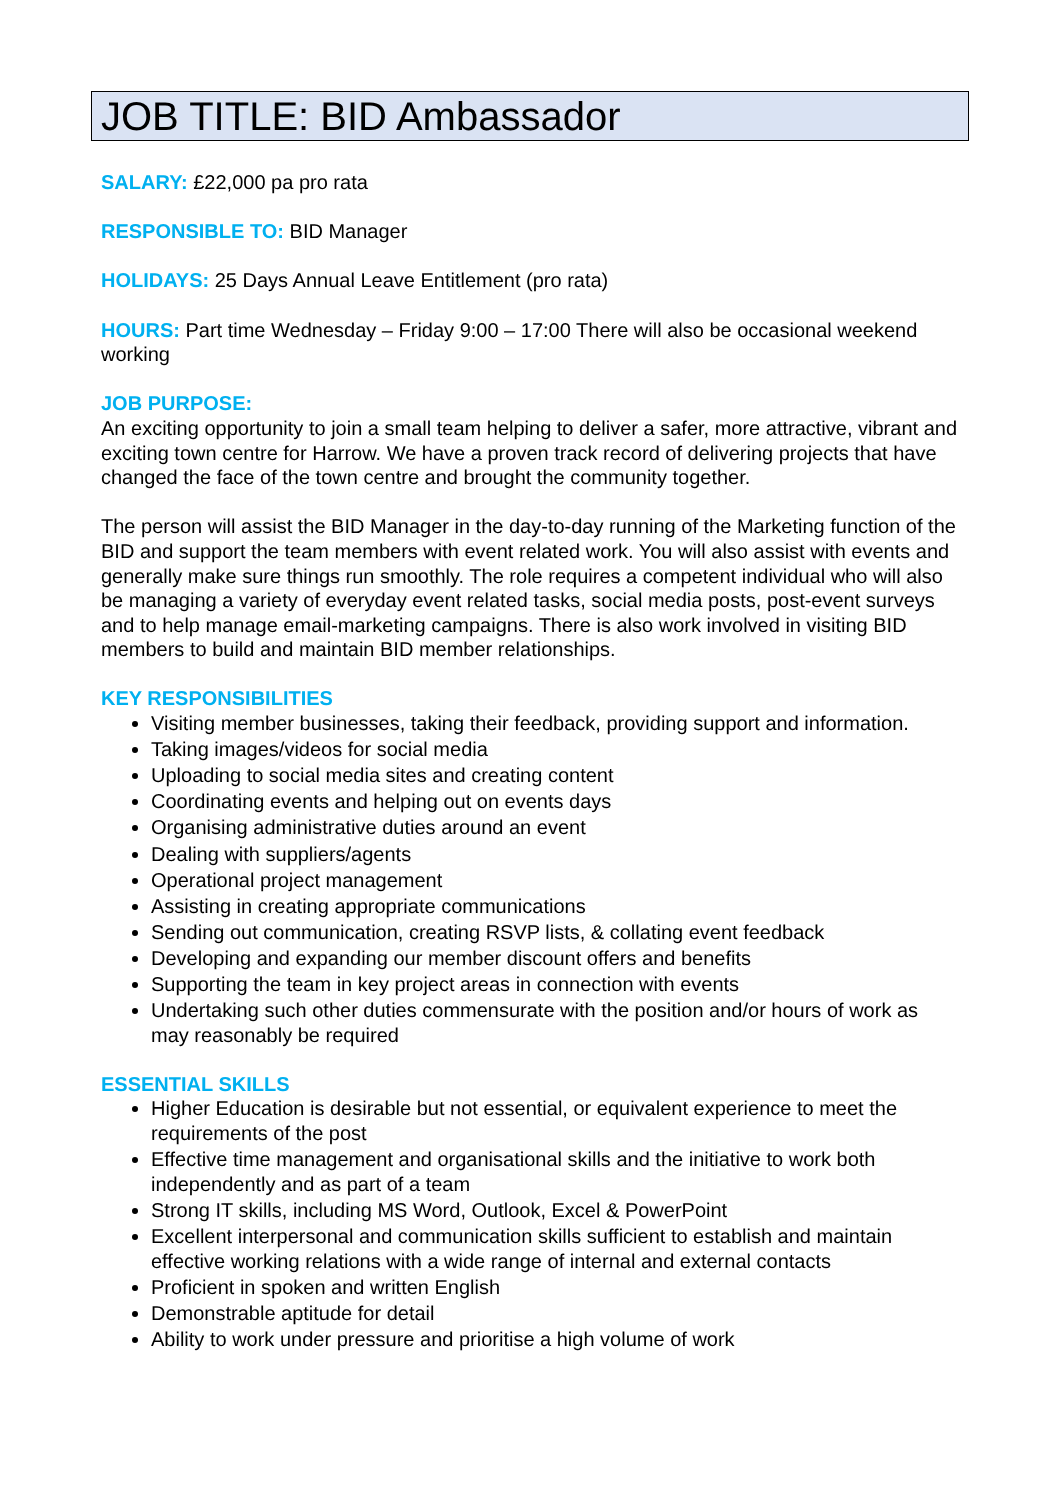JOB TITLE: BID Ambassador
SALARY: £22,000 pa pro rata
RESPONSIBLE TO: BID Manager
HOLIDAYS: 25 Days Annual Leave Entitlement (pro rata)
HOURS: Part time Wednesday – Friday 9:00 – 17:00 There will also be occasional weekend working
JOB PURPOSE:
An exciting opportunity to join a small team helping to deliver a safer, more attractive, vibrant and exciting town centre for Harrow. We have a proven track record of delivering projects that have changed the face of the town centre and brought the community together.
The person will assist the BID Manager in the day-to-day running of the Marketing function of the BID and support the team members with event related work. You will also assist with events and generally make sure things run smoothly. The role requires a competent individual who will also be managing a variety of everyday event related tasks, social media posts, post-event surveys and to help manage email-marketing campaigns. There is also work involved in visiting BID members to build and maintain BID member relationships.
KEY RESPONSIBILITIES
Visiting member businesses, taking their feedback, providing support and information.
Taking images/videos for social media
Uploading to social media sites and creating content
Coordinating events and helping out on events days
Organising administrative duties around an event
Dealing with suppliers/agents
Operational project management
Assisting in creating appropriate communications
Sending out communication, creating RSVP lists, & collating event feedback
Developing and expanding our member discount offers and benefits
Supporting the team in key project areas in connection with events
Undertaking such other duties commensurate with the position and/or hours of work as may reasonably be required
ESSENTIAL SKILLS
Higher Education is desirable but not essential, or equivalent experience to meet the requirements of the post
Effective time management and organisational skills and the initiative to work both independently and as part of a team
Strong IT skills, including MS Word, Outlook, Excel & PowerPoint
Excellent interpersonal and communication skills sufficient to establish and maintain effective working relations with a wide range of internal and external contacts
Proficient in spoken and written English
Demonstrable aptitude for detail
Ability to work under pressure and prioritise a high volume of work